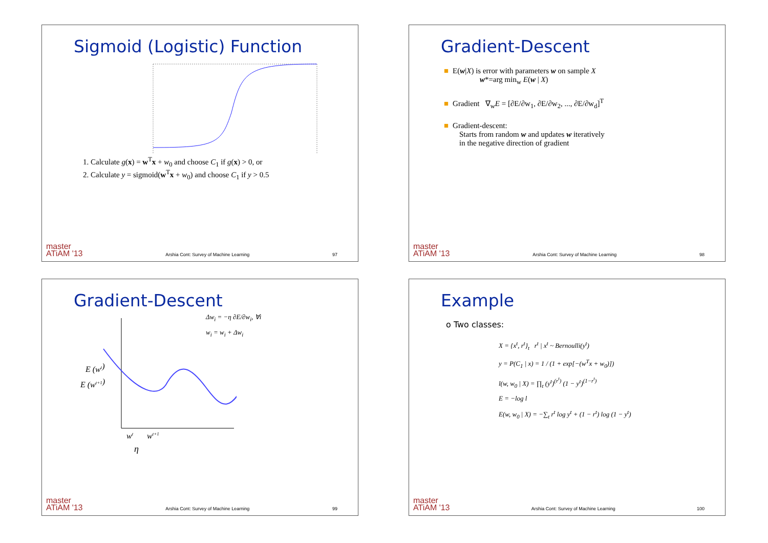Sigmoid (Logistic) Function
1. Calculate g(x) = w<sup>T</sup>x + w<sub>0</sub> and choose C<sub>1</sub> if g(x) > 0, or
2. Calculate y = sigmoid(w<sup>T</sup>x + w<sub>0</sub>) and choose C<sub>1</sub> if y > 0.5
master
ATiAM '13 Arshia Cont: Survey of Machine Learning 97
Gradient-Descent
■ E(w|X) is error with parameters w on sample X
w*=arg min<sub>w</sub> E(w | X)
■ Gradient ∇<sub>w</sub>E = [∂E/∂w<sub>1</sub>, ∂E/∂w<sub>2</sub>, ..., ∂E/∂w<sub>d</sub>]<sup>T</sup>
■ Gradient-descent:
Starts from random w and updates w iteratively
in the negative direction of gradient
master
ATiAM '13 Arshia Cont: Survey of Machine Learning 98
Gradient-Descent
E (wt)
E (wt+1)
wt
wt+1
Δw<sub>i</sub> = −η ∂E/∂w<sub>i</sub>, ∀i
w<sub>i</sub> = w<sub>i</sub> + Δw<sub>i</sub>
η
master
ATiAM '13 Arshia Cont: Survey of Machine Learning 99
Example
o Two classes:
X = {x<sup>t</sup>, r<sup>t</sup>}<sub>t</sub> r<sup>t</sup> | x<sup>t</sup> ~ Bernoulli(y<sup>t</sup>)
y = P(C<sub>1</sub> | x) = 1 / (1 + exp[−(w<sup>T</sup>x + w<sub>0</sub>)])
l(w, w<sub>0</sub> | X) = ∏<sub>t</sub> (y<sup>t</sup>)<sup>(r<sup>t</sup>)</sup> (1 − y<sup>t</sup>)<sup>(1−r<sup>t</sup>)</sup>
E = −log l
E(w, w<sub>0</sub> | X) = −∑<sub>t</sub> r<sup>t</sup> log y<sup>t</sup> + (1 − r<sup>t</sup>) log (1 − y<sup>t</sup>)
master
ATiAM '13 Arshia Cont: Survey of Machine Learning 100